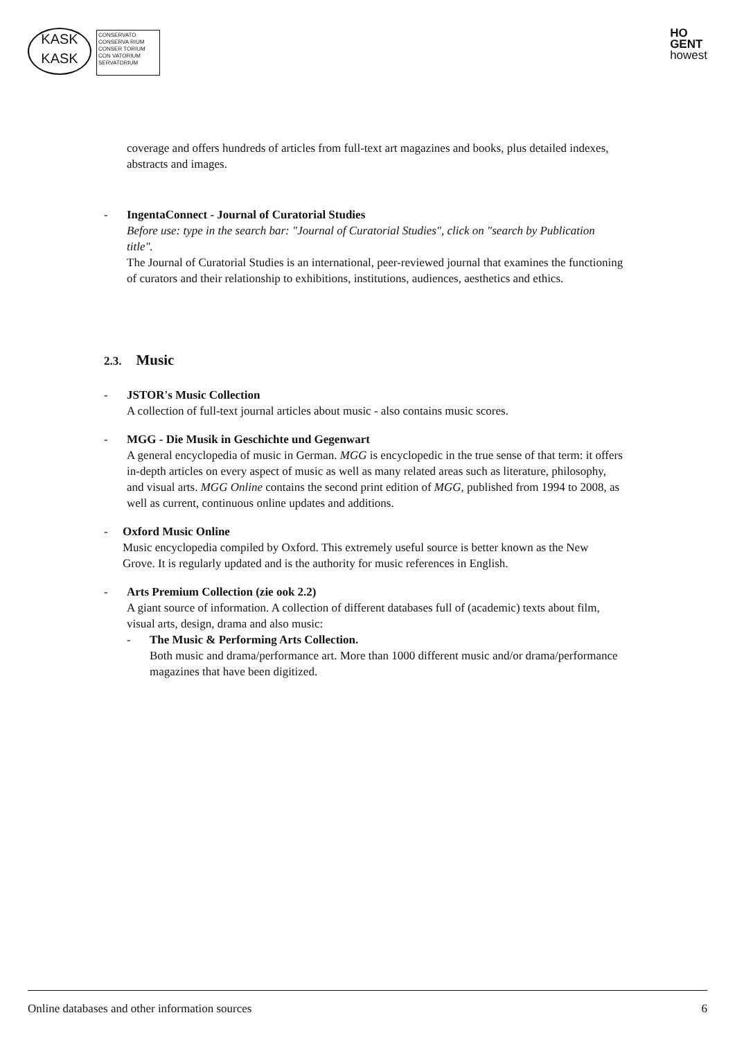KASK
KASK
CONSERVATO
CONSERVA RIUM
CONSER TORIUM
CON VATORIUM
SERVATORIUM
HO
GENT
howest
coverage and offers hundreds of articles from full-text art magazines and books, plus detailed indexes, abstracts and images.
-
IngentaConnect - Journal of Curatorial Studies
Before use: type in the search bar: "Journal of Curatorial Studies", click on "search by Publication title".
The Journal of Curatorial Studies is an international, peer-reviewed journal that examines the functioning of curators and their relationship to exhibitions, institutions, audiences, aesthetics and ethics.
2.3. Music
-
JSTOR's Music Collection
A collection of full-text journal articles about music - also contains music scores.
-
MGG - Die Musik in Geschichte und Gegenwart
A general encyclopedia of music in German. MGG is encyclopedic in the true sense of that term: it offers in-depth articles on every aspect of music as well as many related areas such as literature, philosophy, and visual arts. MGG Online contains the second print edition of MGG, published from 1994 to 2008, as well as current, continuous online updates and additions.
-
Oxford Music Online
Music encyclopedia compiled by Oxford. This extremely useful source is better known as the New Grove. It is regularly updated and is the authority for music references in English.
-
Arts Premium Collection (zie ook 2.2)
A giant source of information. A collection of different databases full of (academic) texts about film, visual arts, design, drama and also music:
-
The Music & Performing Arts Collection.
Both music and drama/performance art. More than 1000 different music and/or drama/performance magazines that have been digitized.
Online databases and other information sources 6